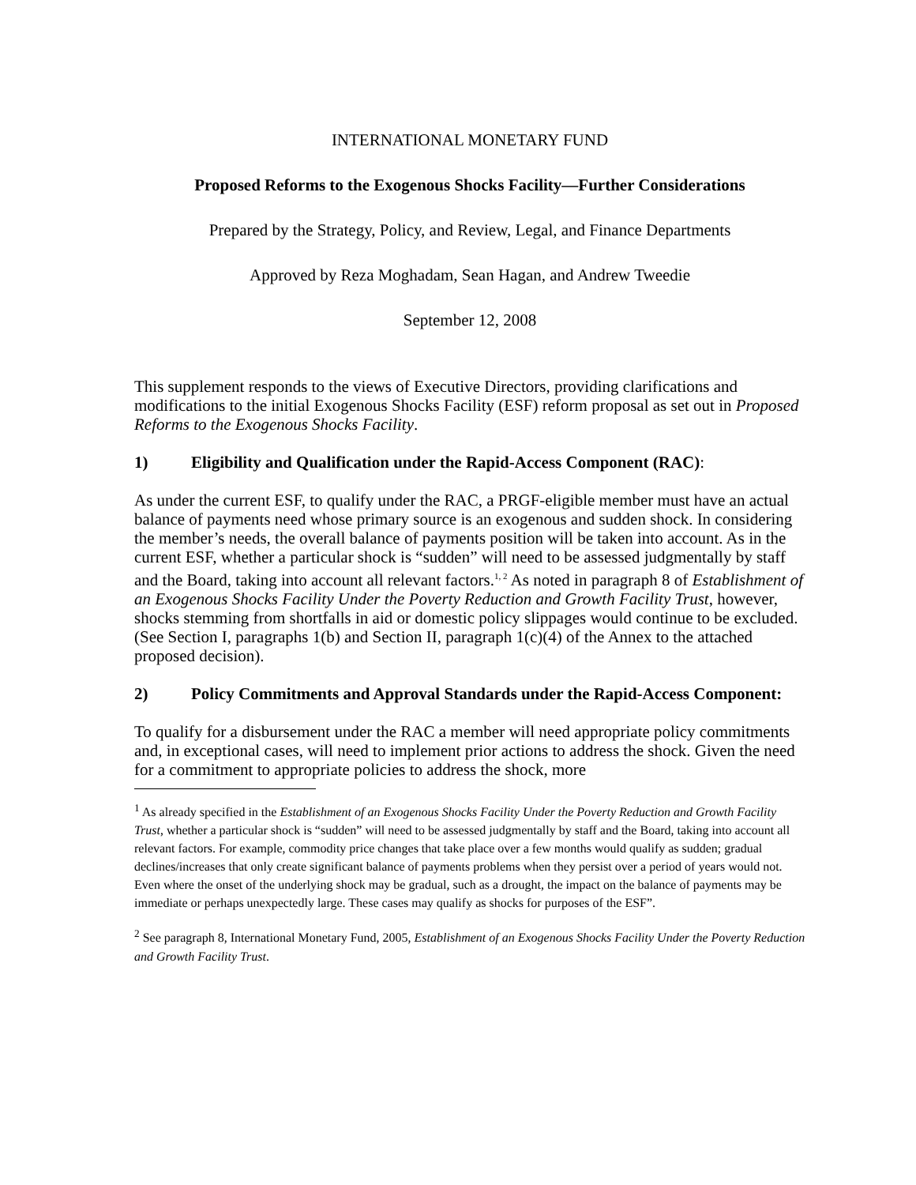INTERNATIONAL MONETARY FUND
Proposed Reforms to the Exogenous Shocks Facility—Further Considerations
Prepared by the Strategy, Policy, and Review, Legal, and Finance Departments
Approved by Reza Moghadam, Sean Hagan, and Andrew Tweedie
September 12, 2008
This supplement responds to the views of Executive Directors, providing clarifications and modifications to the initial Exogenous Shocks Facility (ESF) reform proposal as set out in Proposed Reforms to the Exogenous Shocks Facility.
1) Eligibility and Qualification under the Rapid-Access Component (RAC):
As under the current ESF, to qualify under the RAC, a PRGF-eligible member must have an actual balance of payments need whose primary source is an exogenous and sudden shock. In considering the member’s needs, the overall balance of payments position will be taken into account. As in the current ESF, whether a particular shock is “sudden” will need to be assessed judgmentally by staff and the Board, taking into account all relevant factors.<sup>1, 2</sup> As noted in paragraph 8 of Establishment of an Exogenous Shocks Facility Under the Poverty Reduction and Growth Facility Trust, however, shocks stemming from shortfalls in aid or domestic policy slippages would continue to be excluded. (See Section I, paragraphs 1(b) and Section II, paragraph 1(c)(4) of the Annex to the attached proposed decision).
2) Policy Commitments and Approval Standards under the Rapid-Access Component:
To qualify for a disbursement under the RAC a member will need appropriate policy commitments and, in exceptional cases, will need to implement prior actions to address the shock. Given the need for a commitment to appropriate policies to address the shock, more
<sup>1</sup> As already specified in the Establishment of an Exogenous Shocks Facility Under the Poverty Reduction and Growth Facility Trust, whether a particular shock is “sudden” will need to be assessed judgmentally by staff and the Board, taking into account all relevant factors. For example, commodity price changes that take place over a few months would qualify as sudden; gradual declines/increases that only create significant balance of payments problems when they persist over a period of years would not. Even where the onset of the underlying shock may be gradual, such as a drought, the impact on the balance of payments may be immediate or perhaps unexpectedly large. These cases may qualify as shocks for purposes of the ESF”.
<sup>2</sup> See paragraph 8, International Monetary Fund, 2005, Establishment of an Exogenous Shocks Facility Under the Poverty Reduction and Growth Facility Trust.